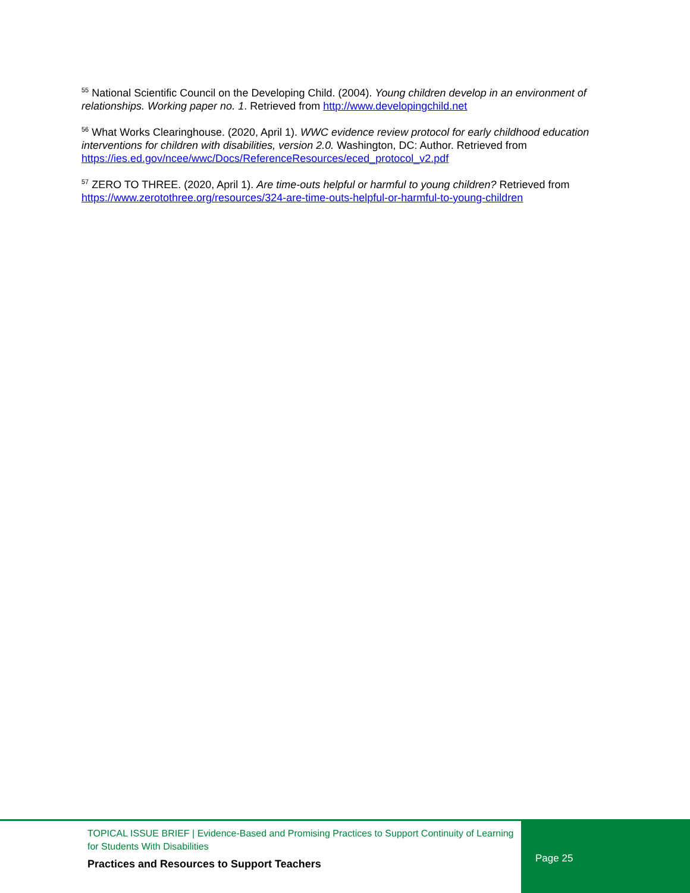<sup>55</sup> National Scientific Council on the Developing Child. (2004). Young children develop in an environment of relationships. Working paper no. 1. Retrieved from http://www.developingchild.net
<sup>56</sup> What Works Clearinghouse. (2020, April 1). WWC evidence review protocol for early childhood education interventions for children with disabilities, version 2.0. Washington, DC: Author. Retrieved from https://ies.ed.gov/ncee/wwc/Docs/ReferenceResources/eced_protocol_v2.pdf
<sup>57</sup> ZERO TO THREE. (2020, April 1). Are time-outs helpful or harmful to young children? Retrieved from https://www.zerotothree.org/resources/324-are-time-outs-helpful-or-harmful-to-young-children
TOPICAL ISSUE BRIEF | Evidence-Based and Promising Practices to Support Continuity of Learning
for Students With Disabilities
Practices and Resources to Support Teachers
Page 25